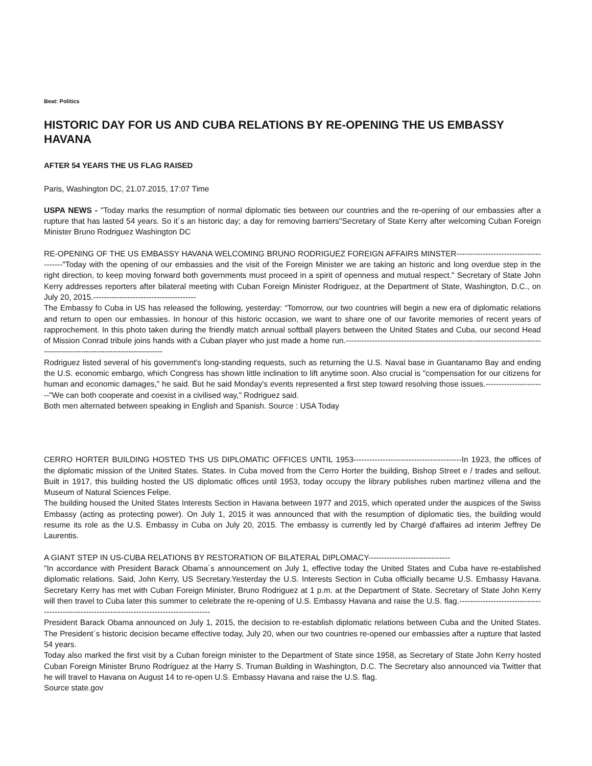Beat: Politics
HISTORIC DAY FOR US AND CUBA RELATIONS BY RE-OPENING THE US EMBASSY HAVANA
AFTER 54 YEARS THE US FLAG RAISED
Paris, Washington DC, 21.07.2015, 17:07 Time
USPA NEWS - "Today marks the resumption of normal diplomatic ties between our countries and the re-opening of our embassies after a rupture that has lasted 54 years. So it´s an historic day; a day for removing barriers"Secretary of State Kerry after welcoming Cuban Foreign Minister Bruno Rodriguez Washington DC
RE-OPENING OF THE US EMBASSY HAVANA WELCOMING BRUNO RODRIGUEZ FOREIGN AFFAIRS MINSTER---------------------------------------"Today with the opening of our embassies and the visit of the Foreign Minister we are taking an historic and long overdue step in the right direction, to keep moving forward both governments must proceed in a spirit of openness and mutual respect." Secretary of State John Kerry addresses reporters after bilateral meeting with Cuban Foreign Minister Rodriguez, at the Department of State, Washington, D.C., on July 20, 2015.---------------------------------------
The Embassy fo Cuba in US has released the following, yesterday: “Tomorrow, our two countries will begin a new era of diplomatic relations and return to open our embassies. In honour of this historic occasion, we want to share one of our favorite memories of recent years of rapprochement. In this photo taken during the friendly match annual softball players between the United States and Cuba, our second Head of Mission Conrad tribule joins hands with a Cuban player who just made a home run.-----------------------------------------------------------------------------------------------------------------------
Rodriguez listed several of his government's long-standing requests, such as returning the U.S. Naval base in Guantanamo Bay and ending the U.S. economic embargo, which Congress has shown little inclination to lift anytime soon. Also crucial is "compensation for our citizens for human and economic damages," he said. But he said Monday's events represented a first step toward resolving those issues.-----------------------"We can both cooperate and coexist in a civilised way," Rodriguez said.
Both men alternated between speaking in English and Spanish. Source : USA Today
CERRO HORTER BUILDING HOSTED THS US DIPLOMATIC OFFICES UNTIL 1953-----------------------------------------In 1923, the offices of the diplomatic mission of the United States. States. In Cuba moved from the Cerro Horter the building, Bishop Street e / trades and sellout. Built in 1917, this building hosted the US diplomatic offices until 1953, today occupy the library publishes ruben martinez villena and the Museum of Natural Sciences Felipe.
The building housed the United States Interests Section in Havana between 1977 and 2015, which operated under the auspices of the Swiss Embassy (acting as protecting power). On July 1, 2015 it was announced that with the resumption of diplomatic ties, the building would resume its role as the U.S. Embassy in Cuba on July 20, 2015. The embassy is currently led by Chargé d'affaires ad interim Jeffrey De Laurentis.
A GIANT STEP IN US-CUBA RELATIONS BY RESTORATION OF BILATERAL DIPLOMACY-------------------------------
"In accordance with President Barack Obama´s announcement on July 1, effective today the United States and Cuba have re-established diplomatic relations. Said, John Kerry, US Secretary.Yesterday the U.S. Interests Section in Cuba officially became U.S. Embassy Havana. Secretary Kerry has met with Cuban Foreign Minister, Bruno Rodriguez at 1 p.m. at the Department of State. Secretary of State John Kerry will then travel to Cuba later this summer to celebrate the re-opening of U.S. Embassy Havana and raise the U.S. flag.----------------------------------------------------------------------------------------------
President Barack Obama announced on July 1, 2015, the decision to re-establish diplomatic relations between Cuba and the United States. The President´s historic decision became effective today, July 20, when our two countries re-opened our embassies after a rupture that lasted 54 years.
Today also marked the first visit by a Cuban foreign minister to the Department of State since 1958, as Secretary of State John Kerry hosted Cuban Foreign Minister Bruno Rodríguez at the Harry S. Truman Building in Washington, D.C. The Secretary also announced via Twitter that he will travel to Havana on August 14 to re-open U.S. Embassy Havana and raise the U.S. flag.
Source state.gov